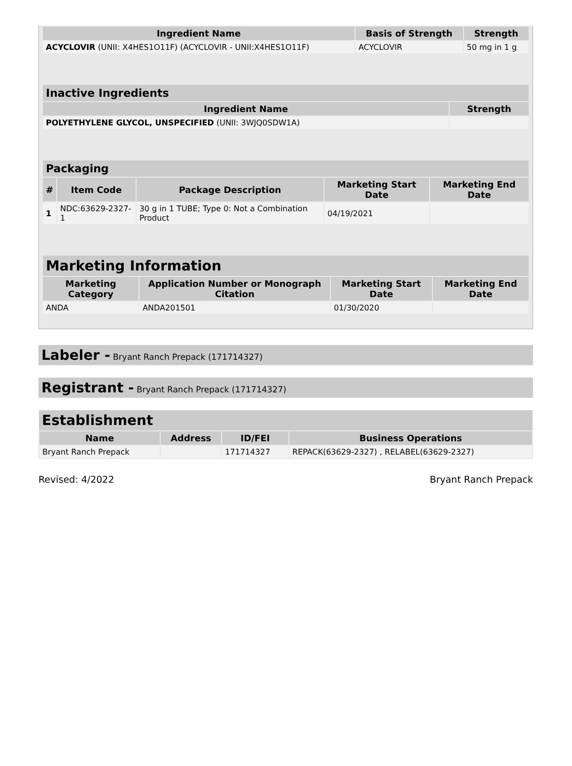| Ingredient Name | Basis of Strength | Strength |
| --- | --- | --- |
| ACYCLOVIR (UNII: X4HES1O11F) (ACYCLOVIR - UNII:X4HES1O11F) | ACYCLOVIR | 50 mg in 1 g |
| Inactive Ingredients | |
| Ingredient Name | Strength |
| POLYETHYLENE GLYCOL, UNSPECIFIED (UNII: 3WJQ0SDW1A) | |
| Packaging | | | | |
| # | Item Code | Package Description | Marketing Start Date | Marketing End Date |
| 1 | NDC:63629-2327-1 | 30 g in 1 TUBE; Type 0: Not a Combination Product | 04/19/2021 | |
| Marketing Information | | | |
| Marketing Category | Application Number or Monograph Citation | Marketing Start Date | Marketing End Date |
| ANDA | ANDA201501 | 01/30/2020 | |
Labeler - Bryant Ranch Prepack (171714327)
Registrant - Bryant Ranch Prepack (171714327)
| Establishment | | | |
| Name | Address | ID/FEI | Business Operations |
| Bryant Ranch Prepack | | 171714327 | REPACK(63629-2327) , RELABEL(63629-2327) |
Revised: 4/2022 Bryant Ranch Prepack